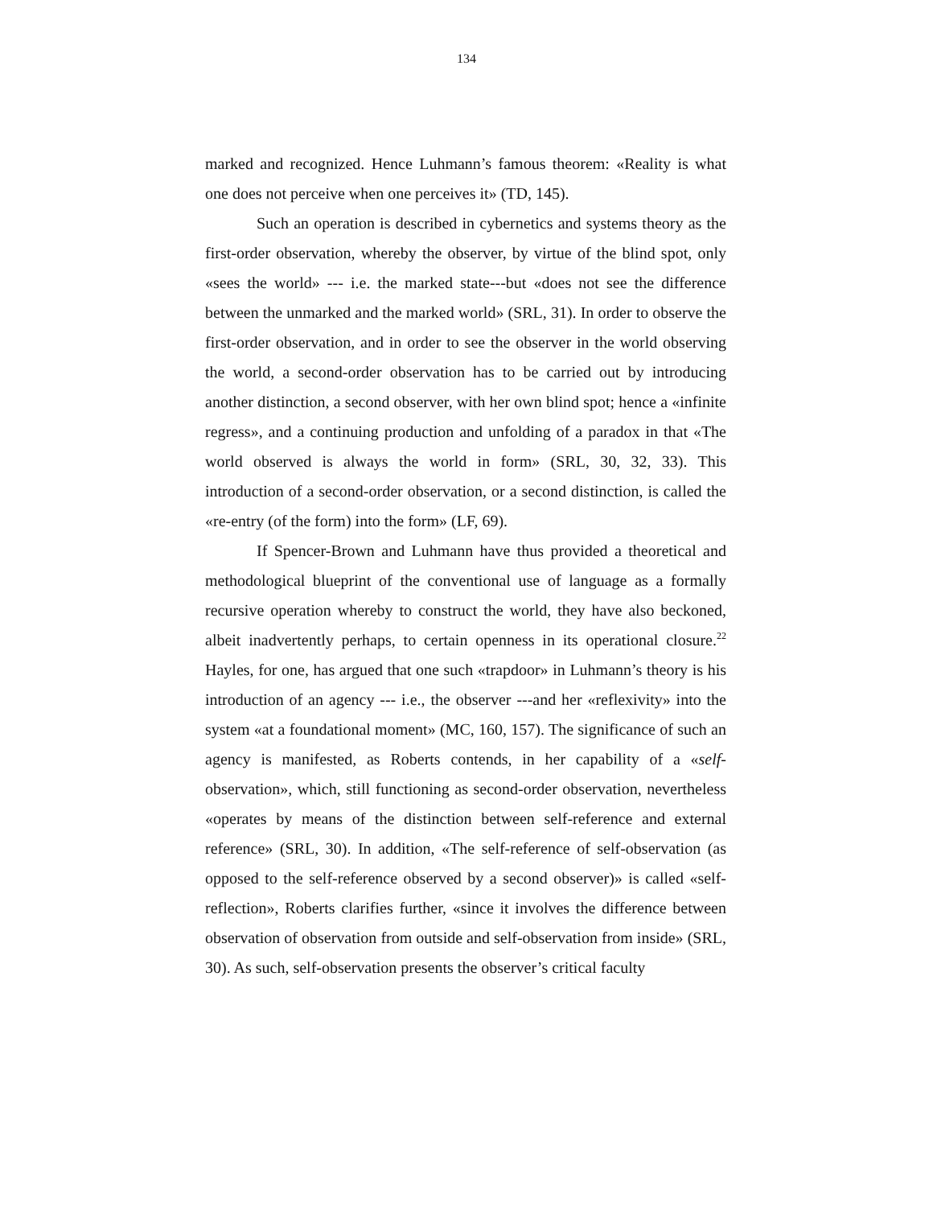134
marked and recognized. Hence Luhmann’s famous theorem: «Reality is what one does not perceive when one perceives it» (TD, 145).
Such an operation is described in cybernetics and systems theory as the first-order observation, whereby the observer, by virtue of the blind spot, only «sees the world» --- i.e. the marked state---but «does not see the difference between the unmarked and the marked world» (SRL, 31). In order to observe the first-order observation, and in order to see the observer in the world observing the world, a second-order observation has to be carried out by introducing another distinction, a second observer, with her own blind spot; hence a «infinite regress», and a continuing production and unfolding of a paradox in that «The world observed is always the world in form» (SRL, 30, 32, 33). This introduction of a second-order observation, or a second distinction, is called the «re-entry (of the form) into the form» (LF, 69).
If Spencer-Brown and Luhmann have thus provided a theoretical and methodological blueprint of the conventional use of language as a formally recursive operation whereby to construct the world, they have also beckoned, albeit inadvertently perhaps, to certain openness in its operational closure.<sup>22</sup> Hayles, for one, has argued that one such «trapdoor» in Luhmann’s theory is his introduction of an agency --- i.e., the observer ---and her «reflexivity» into the system «at a foundational moment» (MC, 160, 157). The significance of such an agency is manifested, as Roberts contends, in her capability of a «self-observation», which, still functioning as second-order observation, nevertheless «operates by means of the distinction between self-reference and external reference» (SRL, 30). In addition, «The self-reference of self-observation (as opposed to the self-reference observed by a second observer)» is called «self-reflection», Roberts clarifies further, «since it involves the difference between observation of observation from outside and self-observation from inside» (SRL, 30). As such, self-observation presents the observer’s critical faculty